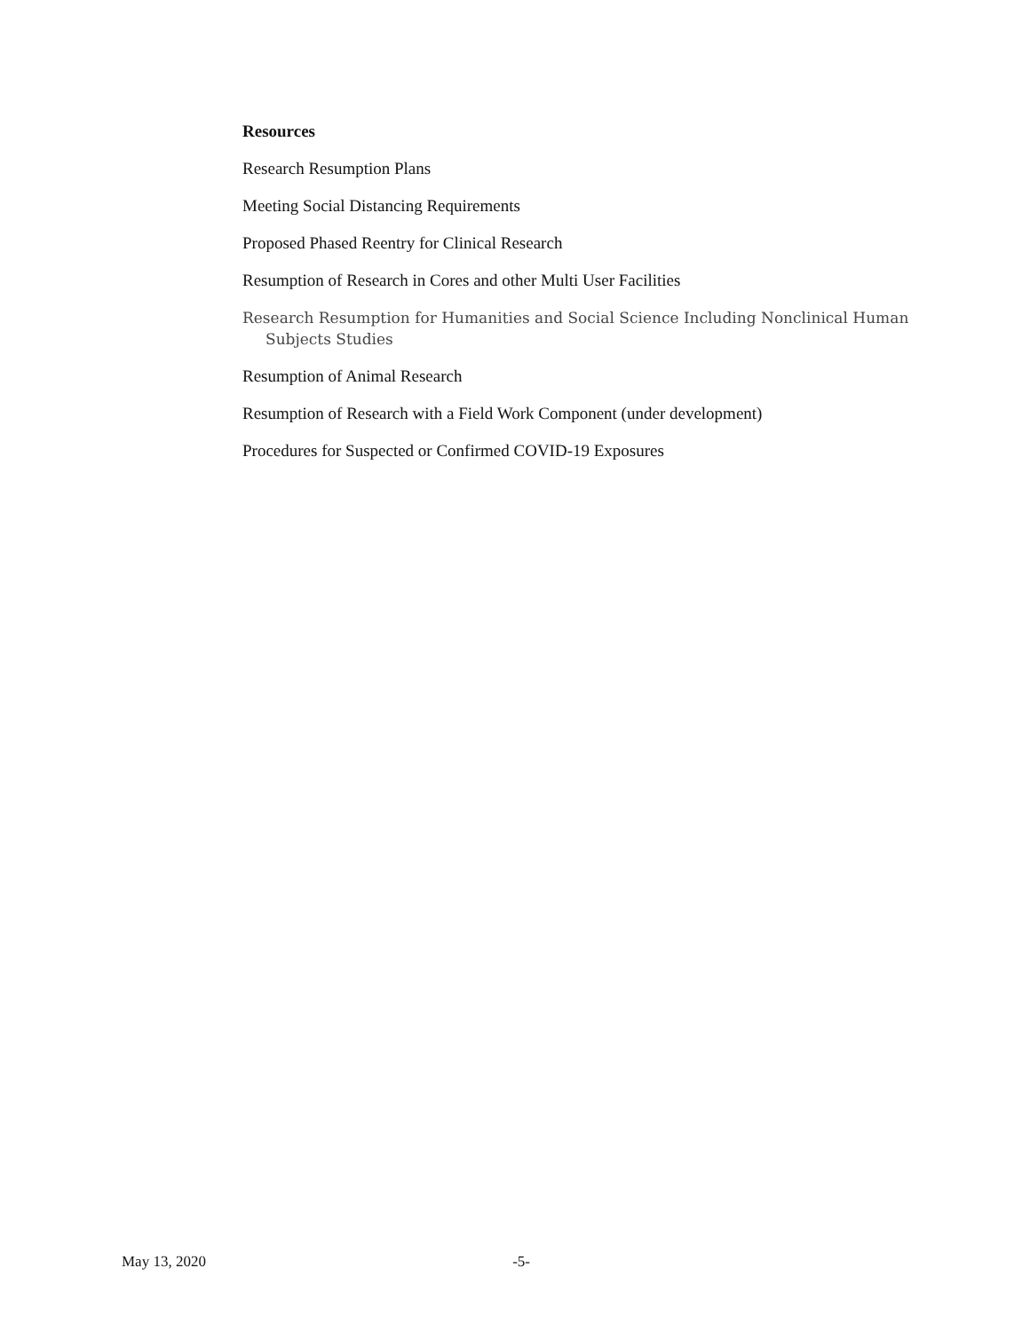Resources
Research Resumption Plans
Meeting Social Distancing Requirements
Proposed Phased Reentry for Clinical Research
Resumption of Research in Cores and other Multi User Facilities
Research Resumption for Humanities and Social Science Including Nonclinical Human Subjects Studies
Resumption of Animal Research
Resumption of Research with a Field Work Component (under development)
Procedures for Suspected or Confirmed COVID-19 Exposures
May 13, 2020 -5-